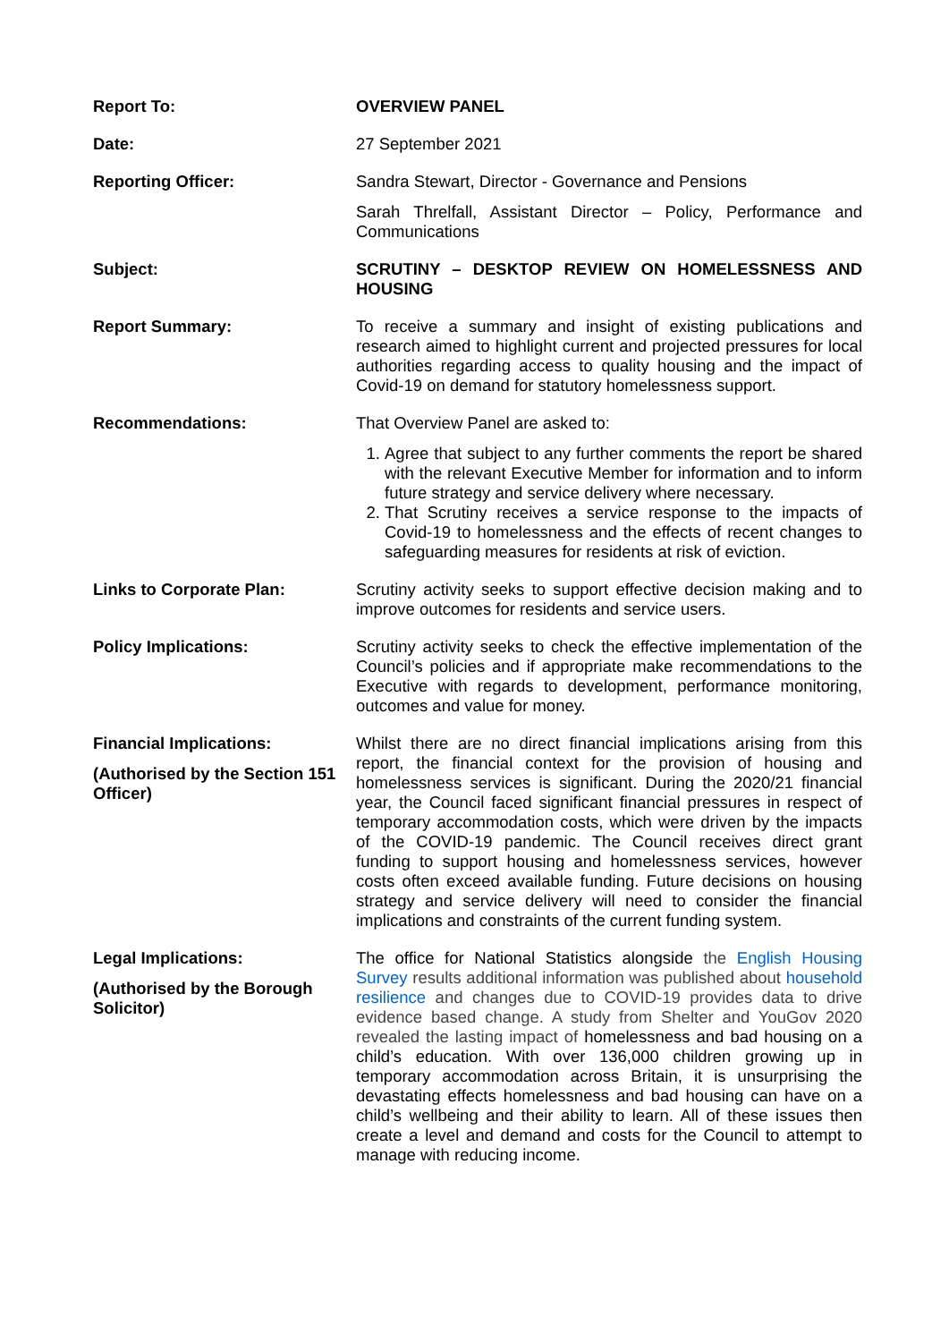| Report To: | OVERVIEW PANEL |
| Date: | 27 September 2021 |
| Reporting Officer: | Sandra Stewart, Director - Governance and Pensions Sarah Threlfall, Assistant Director – Policy, Performance and Communications |
| Subject: | SCRUTINY – DESKTOP REVIEW ON HOMELESSNESS AND HOUSING |
| Report Summary: | To receive a summary and insight of existing publications and research aimed to highlight current and projected pressures for local authorities regarding access to quality housing and the impact of Covid-19 on demand for statutory homelessness support. |
| Recommendations: | That Overview Panel are asked to: 1. Agree that subject to any further comments the report be shared with the relevant Executive Member for information and to inform future strategy and service delivery where necessary. 2. That Scrutiny receives a service response to the impacts of Covid-19 to homelessness and the effects of recent changes to safeguarding measures for residents at risk of eviction. |
| Links to Corporate Plan: | Scrutiny activity seeks to support effective decision making and to improve outcomes for residents and service users. |
| Policy Implications: | Scrutiny activity seeks to check the effective implementation of the Council’s policies and if appropriate make recommendations to the Executive with regards to development, performance monitoring, outcomes and value for money. |
| Financial Implications: (Authorised by the Section 151 Officer) | Whilst there are no direct financial implications arising from this report, the financial context for the provision of housing and homelessness services is significant. During the 2020/21 financial year, the Council faced significant financial pressures in respect of temporary accommodation costs, which were driven by the impacts of the COVID-19 pandemic. The Council receives direct grant funding to support housing and homelessness services, however costs often exceed available funding. Future decisions on housing strategy and service delivery will need to consider the financial implications and constraints of the current funding system. |
| Legal Implications: (Authorised by the Borough Solicitor) | The office for National Statistics alongside the English Housing Survey results additional information was published about household resilience and changes due to COVID-19 provides data to drive evidence based change. A study from Shelter and YouGov 2020 revealed the lasting impact of homelessness and bad housing on a child’s education. With over 136,000 children growing up in temporary accommodation across Britain, it is unsurprising the devastating effects homelessness and bad housing can have on a child’s wellbeing and their ability to learn. All of these issues then create a level and demand and costs for the Council to attempt to manage with reducing income. |